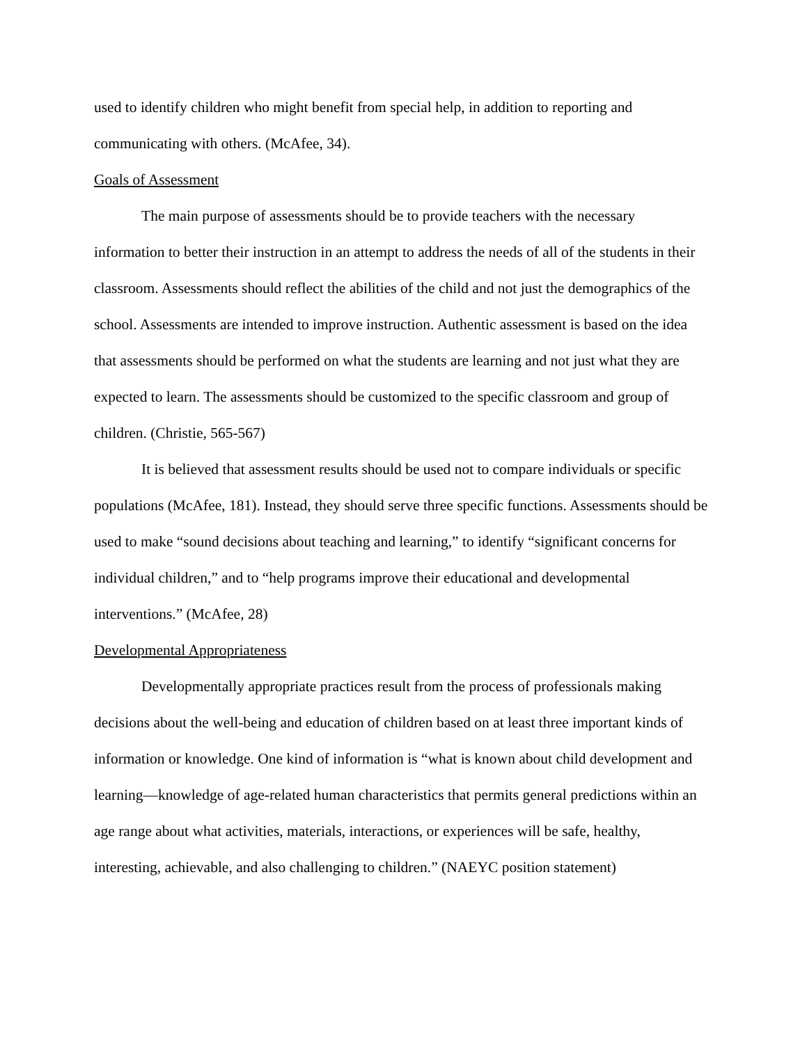used to identify children who might benefit from special help, in addition to reporting and communicating with others. (McAfee, 34).
Goals of Assessment
The main purpose of assessments should be to provide teachers with the necessary information to better their instruction in an attempt to address the needs of all of the students in their classroom. Assessments should reflect the abilities of the child and not just the demographics of the school. Assessments are intended to improve instruction. Authentic assessment is based on the idea that assessments should be performed on what the students are learning and not just what they are expected to learn. The assessments should be customized to the specific classroom and group of children. (Christie, 565-567)
It is believed that assessment results should be used not to compare individuals or specific populations (McAfee, 181). Instead, they should serve three specific functions. Assessments should be used to make “sound decisions about teaching and learning,” to identify “significant concerns for individual children,” and to “help programs improve their educational and developmental interventions.” (McAfee, 28)
Developmental Appropriateness
Developmentally appropriate practices result from the process of professionals making decisions about the well-being and education of children based on at least three important kinds of information or knowledge. One kind of information is “what is known about child development and learning—knowledge of age-related human characteristics that permits general predictions within an age range about what activities, materials, interactions, or experiences will be safe, healthy, interesting, achievable, and also challenging to children.” (NAEYC position statement)